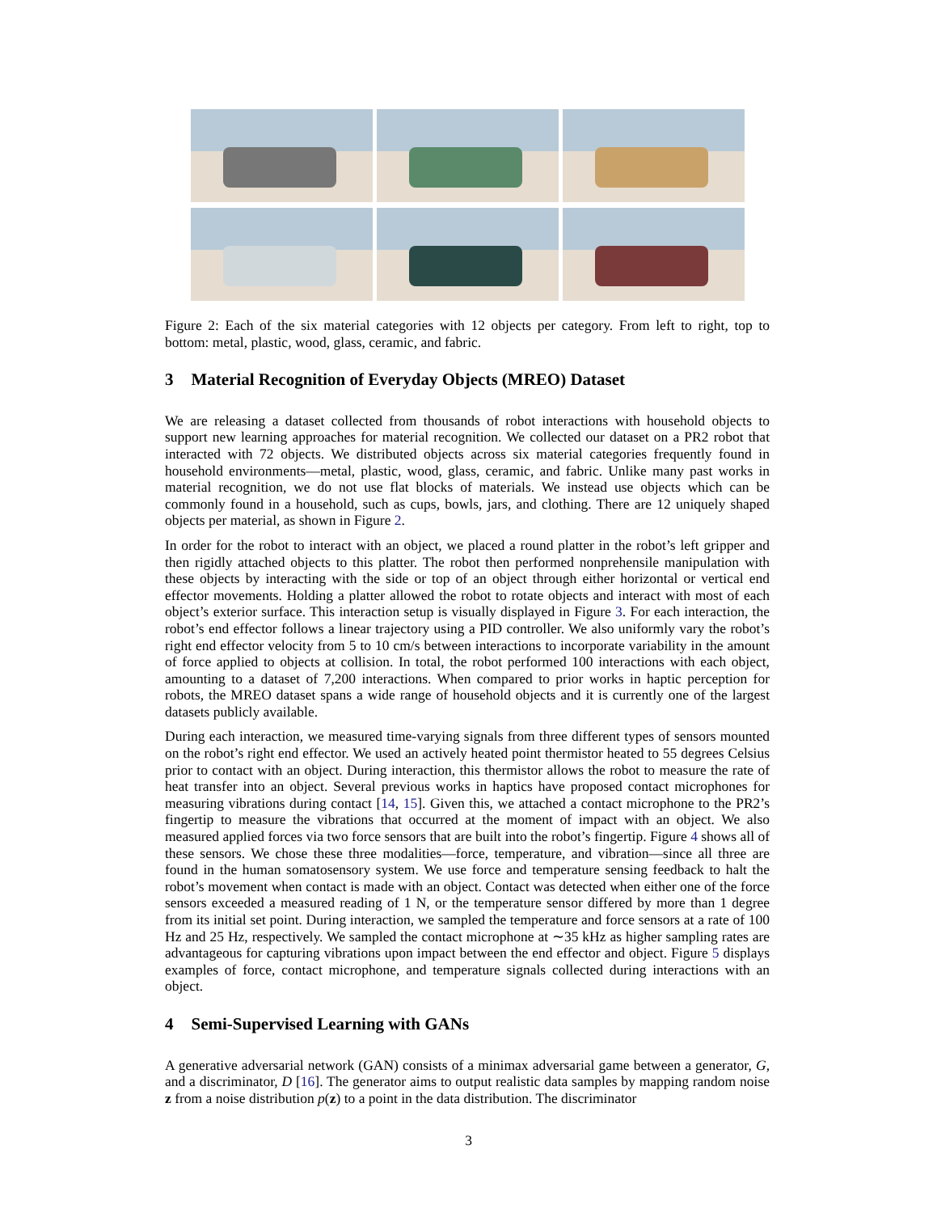Figure 2: Each of the six material categories with 12 objects per category. From left to right, top to bottom: metal, plastic, wood, glass, ceramic, and fabric.
3 Material Recognition of Everyday Objects (MREO) Dataset
We are releasing a dataset collected from thousands of robot interactions with household objects to support new learning approaches for material recognition. We collected our dataset on a PR2 robot that interacted with 72 objects. We distributed objects across six material categories frequently found in household environments—metal, plastic, wood, glass, ceramic, and fabric. Unlike many past works in material recognition, we do not use flat blocks of materials. We instead use objects which can be commonly found in a household, such as cups, bowls, jars, and clothing. There are 12 uniquely shaped objects per material, as shown in Figure 2.
In order for the robot to interact with an object, we placed a round platter in the robot’s left gripper and then rigidly attached objects to this platter. The robot then performed nonprehensile manipulation with these objects by interacting with the side or top of an object through either horizontal or vertical end effector movements. Holding a platter allowed the robot to rotate objects and interact with most of each object’s exterior surface. This interaction setup is visually displayed in Figure 3. For each interaction, the robot’s end effector follows a linear trajectory using a PID controller. We also uniformly vary the robot’s right end effector velocity from 5 to 10 cm/s between interactions to incorporate variability in the amount of force applied to objects at collision. In total, the robot performed 100 interactions with each object, amounting to a dataset of 7,200 interactions. When compared to prior works in haptic perception for robots, the MREO dataset spans a wide range of household objects and it is currently one of the largest datasets publicly available.
During each interaction, we measured time-varying signals from three different types of sensors mounted on the robot’s right end effector. We used an actively heated point thermistor heated to 55 degrees Celsius prior to contact with an object. During interaction, this thermistor allows the robot to measure the rate of heat transfer into an object. Several previous works in haptics have proposed contact microphones for measuring vibrations during contact [14, 15]. Given this, we attached a contact microphone to the PR2’s fingertip to measure the vibrations that occurred at the moment of impact with an object. We also measured applied forces via two force sensors that are built into the robot’s fingertip. Figure 4 shows all of these sensors. We chose these three modalities—force, temperature, and vibration—since all three are found in the human somatosensory system. We use force and temperature sensing feedback to halt the robot’s movement when contact is made with an object. Contact was detected when either one of the force sensors exceeded a measured reading of 1 N, or the temperature sensor differed by more than 1 degree from its initial set point. During interaction, we sampled the temperature and force sensors at a rate of 100 Hz and 25 Hz, respectively. We sampled the contact microphone at ∼35 kHz as higher sampling rates are advantageous for capturing vibrations upon impact between the end effector and object. Figure 5 displays examples of force, contact microphone, and temperature signals collected during interactions with an object.
4 Semi-Supervised Learning with GANs
A generative adversarial network (GAN) consists of a minimax adversarial game between a generator, G, and a discriminator, D [16]. The generator aims to output realistic data samples by mapping random noise z from a noise distribution p(z) to a point in the data distribution. The discriminator
3